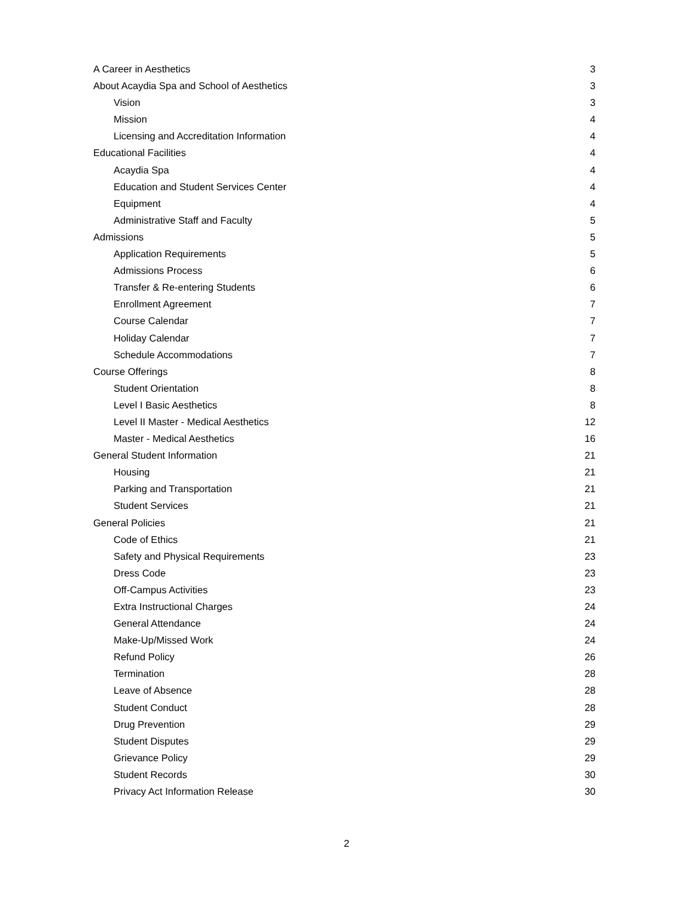A Career in Aesthetics 3
About Acaydia Spa and School of Aesthetics 3
Vision 3
Mission 4
Licensing and Accreditation Information 4
Educational Facilities 4
Acaydia Spa 4
Education and Student Services Center 4
Equipment 4
Administrative Staff and Faculty 5
Admissions 5
Application Requirements 5
Admissions Process 6
Transfer & Re-entering Students 6
Enrollment Agreement 7
Course Calendar 7
Holiday Calendar 7
Schedule Accommodations 7
Course Offerings 8
Student Orientation 8
Level I Basic Aesthetics 8
Level II Master - Medical Aesthetics 12
Master - Medical Aesthetics 16
General Student Information 21
Housing 21
Parking and Transportation 21
Student Services 21
General Policies 21
Code of Ethics 21
Safety and Physical Requirements 23
Dress Code 23
Off-Campus Activities 23
Extra Instructional Charges 24
General Attendance 24
Make-Up/Missed Work 24
Refund Policy 26
Termination 28
Leave of Absence 28
Student Conduct 28
Drug Prevention 29
Student Disputes 29
Grievance Policy 29
Student Records 30
Privacy Act Information Release 30
2